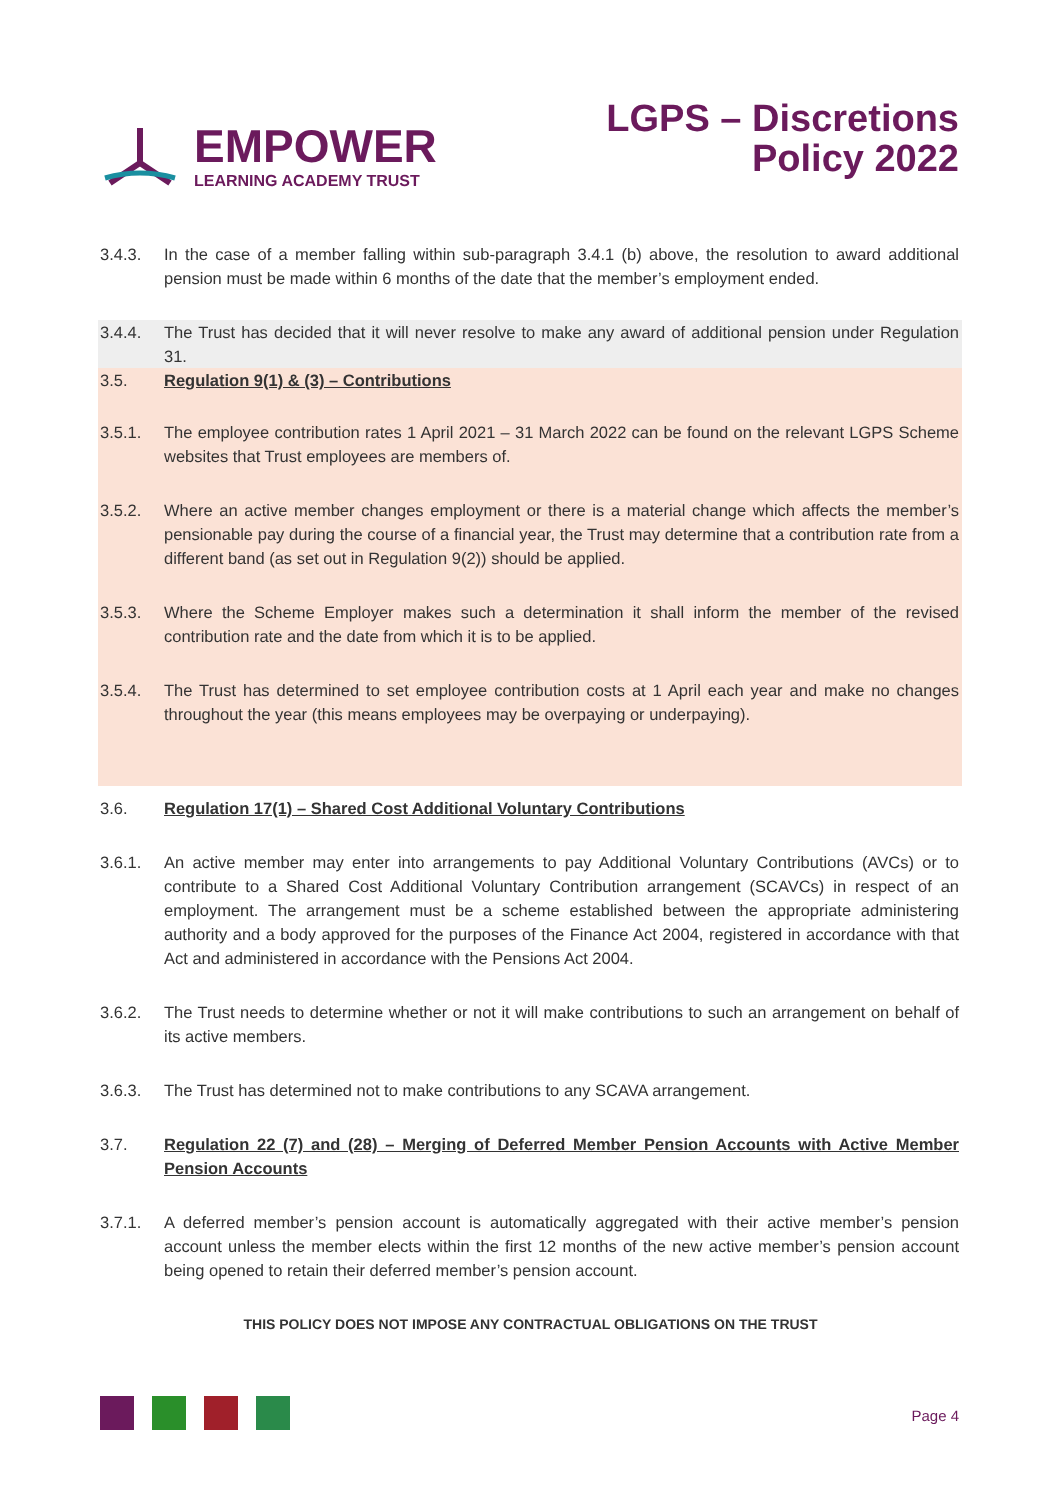EMPOWER
LEARNING ACADEMY TRUST
LGPS – Discretions
Policy 2022
3.4.3. In the case of a member falling within sub-paragraph 3.4.1 (b) above, the resolution to award additional pension must be made within 6 months of the date that the member’s employment ended.
3.4.4. The Trust has decided that it will never resolve to make any award of additional pension under Regulation 31.
3.5. Regulation 9(1) & (3) – Contributions
3.5.1. The employee contribution rates 1 April 2021 – 31 March 2022 can be found on the relevant LGPS Scheme websites that Trust employees are members of.
3.5.2. Where an active member changes employment or there is a material change which affects the member’s pensionable pay during the course of a financial year, the Trust may determine that a contribution rate from a different band (as set out in Regulation 9(2)) should be applied.
3.5.3. Where the Scheme Employer makes such a determination it shall inform the member of the revised contribution rate and the date from which it is to be applied.
3.5.4. The Trust has determined to set employee contribution costs at 1 April each year and make no changes throughout the year (this means employees may be overpaying or underpaying).
3.6. Regulation 17(1) – Shared Cost Additional Voluntary Contributions
3.6.1. An active member may enter into arrangements to pay Additional Voluntary Contributions (AVCs) or to contribute to a Shared Cost Additional Voluntary Contribution arrangement (SCAVCs) in respect of an employment. The arrangement must be a scheme established between the appropriate administering authority and a body approved for the purposes of the Finance Act 2004, registered in accordance with that Act and administered in accordance with the Pensions Act 2004.
3.6.2. The Trust needs to determine whether or not it will make contributions to such an arrangement on behalf of its active members.
3.6.3. The Trust has determined not to make contributions to any SCAVA arrangement.
3.7. Regulation 22 (7) and (28) – Merging of Deferred Member Pension Accounts with Active Member Pension Accounts
3.7.1. A deferred member’s pension account is automatically aggregated with their active member’s pension account unless the member elects within the first 12 months of the new active member’s pension account being opened to retain their deferred member’s pension account.
THIS POLICY DOES NOT IMPOSE ANY CONTRACTUAL OBLIGATIONS ON THE TRUST
Page 4